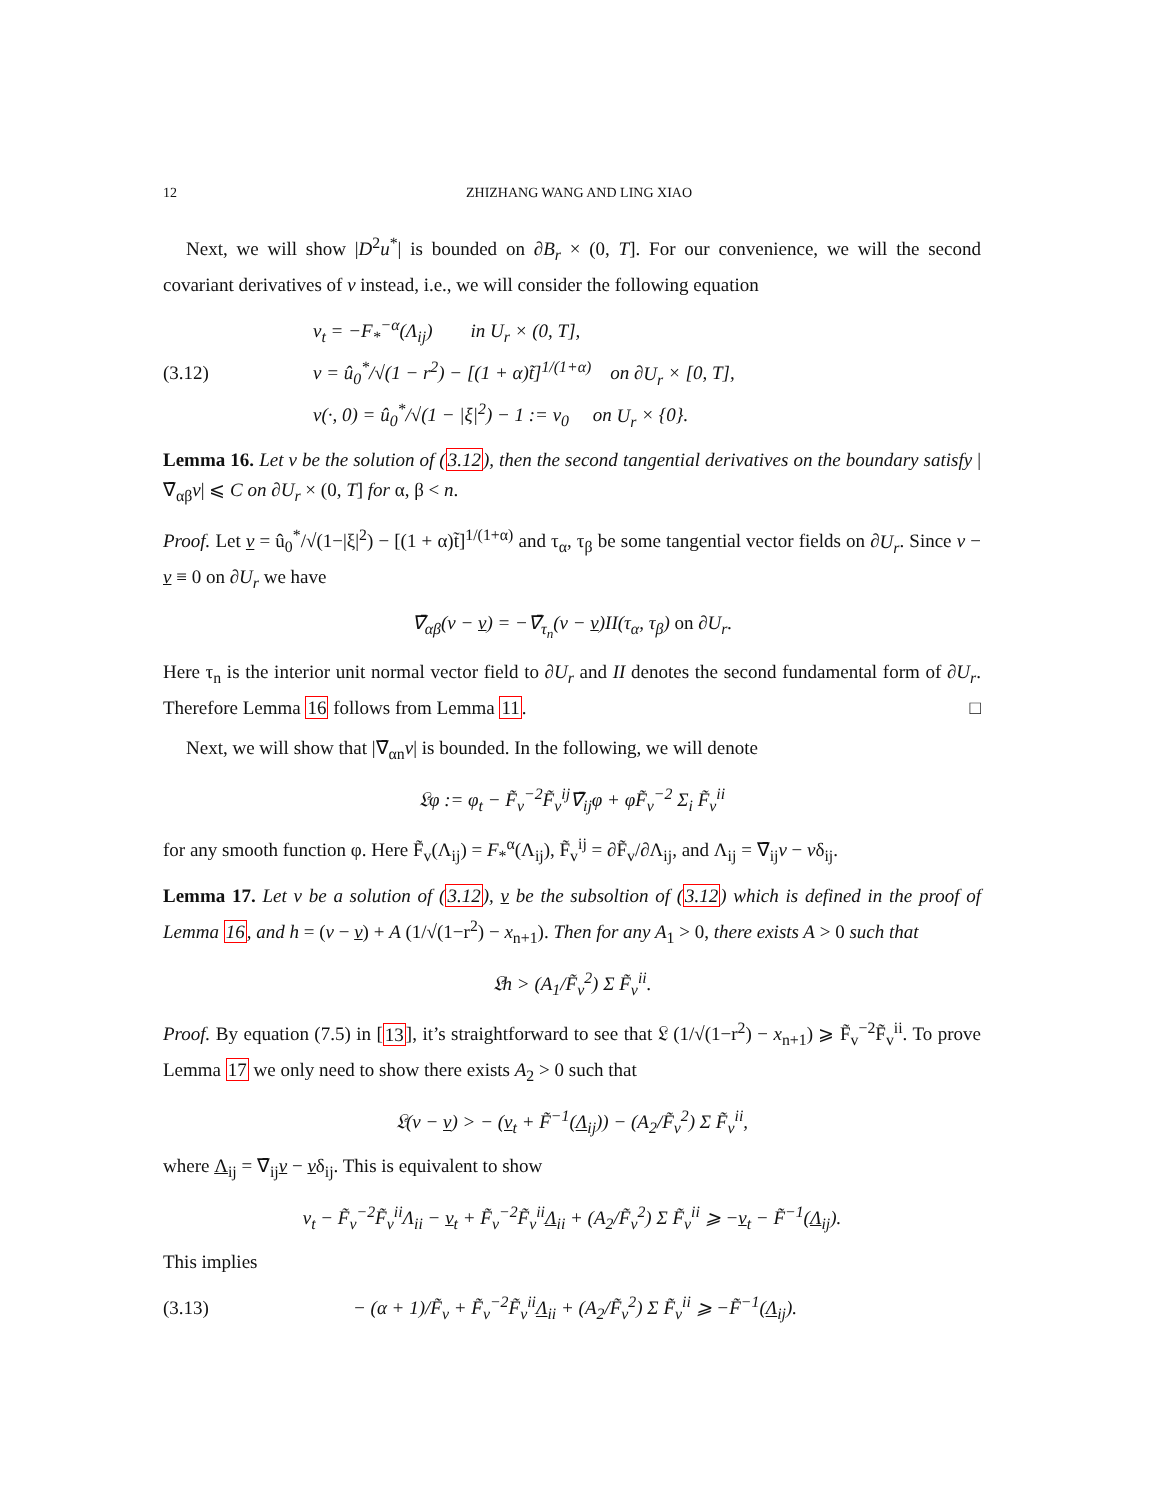12 ZHIZHANG WANG AND LING XIAO
Next, we will show |D<sup>2</sup>u<sup>*</sup>| is bounded on ∂B<sub>r</sub> × (0, T]. For our convenience, we will the second covariant derivatives of v instead, i.e., we will consider the following equation
(3.12)
v<sub>t</sub> = −F<sub>*</sub><sup>−α</sup>(Λ<sub>ij</sub>) in U<sub>r</sub> × (0, T],
v = û<sub>0</sub><sup>*</sup>/√(1 − r<sup>2</sup>) − [(1 + α)t̃]<sup>1/(1+α)</sup> on ∂U<sub>r</sub> × [0, T],
v(·, 0) = û<sub>0</sub><sup>*</sup>/√(1 − |ξ|<sup>2</sup>) − 1 := v<sub>0</sub> on U<sub>r</sub> × {0}.
Lemma 16. Let v be the solution of (3.12), then the second tangential derivatives on the boundary satisfy |∇̄<sub>αβ</sub>v| ⩽ C on ∂U<sub>r</sub> × (0, T] for α, β < n.
Proof. Let v = û<sub>0</sub><sup>*</sup>/√(1−|ξ|<sup>2</sup>) − [(1 + α)t̃]<sup>1/(1+α)</sup> and τ<sub>α</sub>, τ<sub>β</sub> be some tangential vector fields on ∂U<sub>r</sub>. Since v − v ≡ 0 on ∂U<sub>r</sub> we have
∇̄<sub>αβ</sub>(v − v) = −∇̄<sub>τ<sub>n</sub></sub>(v − v)II(τ<sub>α</sub>, τ<sub>β</sub>) on ∂U<sub>r</sub>.
Here τ<sub>n</sub> is the interior unit normal vector field to ∂U<sub>r</sub> and II denotes the second fundamental form of ∂U<sub>r</sub>. Therefore Lemma 16 follows from Lemma 11. □
Next, we will show that |∇̄<sub>αn</sub>v| is bounded. In the following, we will denote
𝔏φ := φ<sub>t</sub> − F̃<sub>v</sub><sup>−2</sup>F̃<sub>v</sub><sup>ij</sup>∇̄<sub>ij</sub>φ + φF̃<sub>v</sub><sup>−2</sup> Σ<sub>i</sub> F̃<sub>v</sub><sup>ii</sup>
for any smooth function φ. Here F̃<sub>v</sub>(Λ<sub>ij</sub>) = F<sub>*</sub><sup>α</sup>(Λ<sub>ij</sub>), F̃<sub>v</sub><sup>ij</sup> = ∂F̃<sub>v</sub>/∂Λ<sub>ij</sub>, and Λ<sub>ij</sub> = ∇̄<sub>ij</sub>v − vδ<sub>ij</sub>.
Lemma 17. Let v be a solution of (3.12), v be the subsoltion of (3.12) which is defined in the proof of Lemma 16, and h = (v − v) + A (1/√(1−r<sup>2</sup>) − x<sub>n+1</sub>). Then for any A<sub>1</sub> > 0, there exists A > 0 such that
𝔏h > (A<sub>1</sub>/F̃<sub>v</sub><sup>2</sup>) Σ F̃<sub>v</sub><sup>ii</sup>.
Proof. By equation (7.5) in [13], it’s straightforward to see that 𝔏 (1/√(1−r<sup>2</sup>) − x<sub>n+1</sub>) ⩾ F̃<sub>v</sub><sup>−2</sup>F̃<sub>v</sub><sup>ii</sup>. To prove Lemma 17 we only need to show there exists A<sub>2</sub> > 0 such that
𝔏(v − v) > − (v<sub>t</sub> + F̃<sup>−1</sup>(Λ<sub>ij</sub>)) − (A<sub>2</sub>/F̃<sub>v</sub><sup>2</sup>) Σ F̃<sub>v</sub><sup>ii</sup>,
where Λ<sub>ij</sub> = ∇̄<sub>ij</sub>v − vδ<sub>ij</sub>. This is equivalent to show
v<sub>t</sub> − F̃<sub>v</sub><sup>−2</sup>F̃<sub>v</sub><sup>ii</sup>Λ<sub>ii</sub> − v<sub>t</sub> + F̃<sub>v</sub><sup>−2</sup>F̃<sub>v</sub><sup>ii</sup>Λ<sub>ii</sub> + (A<sub>2</sub>/F̃<sub>v</sub><sup>2</sup>) Σ F̃<sub>v</sub><sup>ii</sup> ⩾ −v<sub>t</sub> − F̃<sup>−1</sup>(Λ<sub>ij</sub>).
This implies
(3.13)
− (α + 1)/F̃<sub>v</sub> + F̃<sub>v</sub><sup>−2</sup>F̃<sub>v</sub><sup>ii</sup>Λ<sub>ii</sub> + (A<sub>2</sub>/F̃<sub>v</sub><sup>2</sup>) Σ F̃<sub>v</sub><sup>ii</sup> ⩾ −F̃<sup>−1</sup>(Λ<sub>ij</sub>).